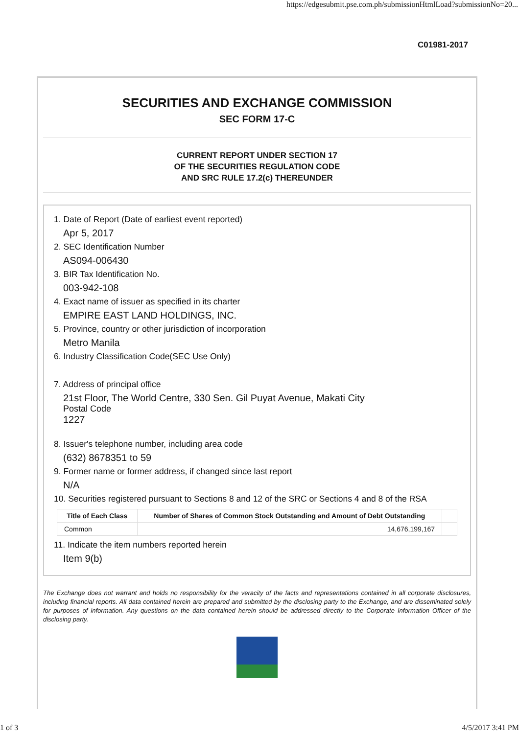https://edgesubmit.pse.com.ph/submissionHtmlLoad?submissionNo=20...
C01981-2017
SECURITIES AND EXCHANGE COMMISSION
SEC FORM 17-C
CURRENT REPORT UNDER SECTION 17
OF THE SECURITIES REGULATION CODE
AND SRC RULE 17.2(c) THEREUNDER
1. Date of Report (Date of earliest event reported)
Apr 5, 2017
2. SEC Identification Number
AS094-006430
3. BIR Tax Identification No.
003-942-108
4. Exact name of issuer as specified in its charter
EMPIRE EAST LAND HOLDINGS, INC.
5. Province, country or other jurisdiction of incorporation
Metro Manila
6. Industry Classification Code(SEC Use Only)
7. Address of principal office
21st Floor, The World Centre, 330 Sen. Gil Puyat Avenue, Makati City
Postal Code
1227
8. Issuer's telephone number, including area code
(632) 8678351 to 59
9. Former name or former address, if changed since last report
N/A
10. Securities registered pursuant to Sections 8 and 12 of the SRC or Sections 4 and 8 of the RSA
| Title of Each Class | Number of Shares of Common Stock Outstanding and Amount of Debt Outstanding | |
| --- | --- | --- |
| Common | 14,676,199,167 | |
11. Indicate the item numbers reported herein
Item 9(b)
The Exchange does not warrant and holds no responsibility for the veracity of the facts and representations contained in all corporate disclosures, including financial reports. All data contained herein are prepared and submitted by the disclosing party to the Exchange, and are disseminated solely for purposes of information. Any questions on the data contained herein should be addressed directly to the Corporate Information Officer of the disclosing party.
1 of 3 4/5/2017 3:41 PM